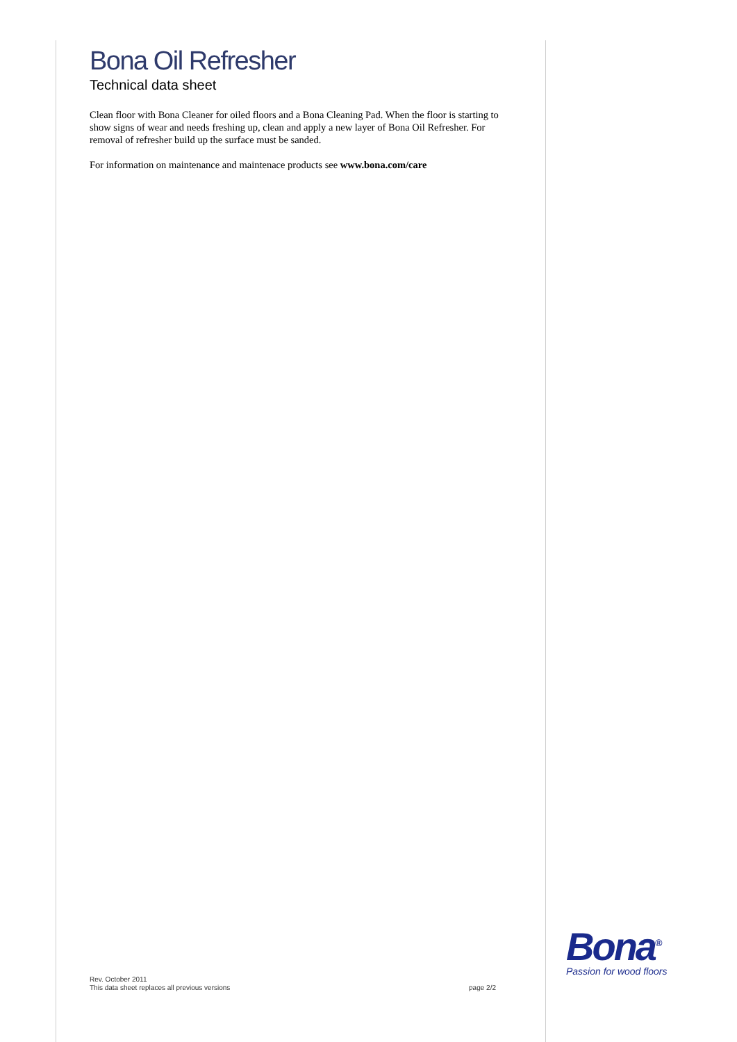Bona Oil Refresher
Technical data sheet
Clean floor with Bona Cleaner for oiled floors and a Bona Cleaning Pad. When the floor is starting to show signs of wear and needs freshing up, clean and apply a new layer of Bona Oil Refresher. For removal of refresher build up the surface must be sanded.
For information on maintenance and maintenace products see www.bona.com/care
Bona<sup>®</sup>
Passion for wood floors
Rev. October 2011
This data sheet replaces all previous versions page 2/2